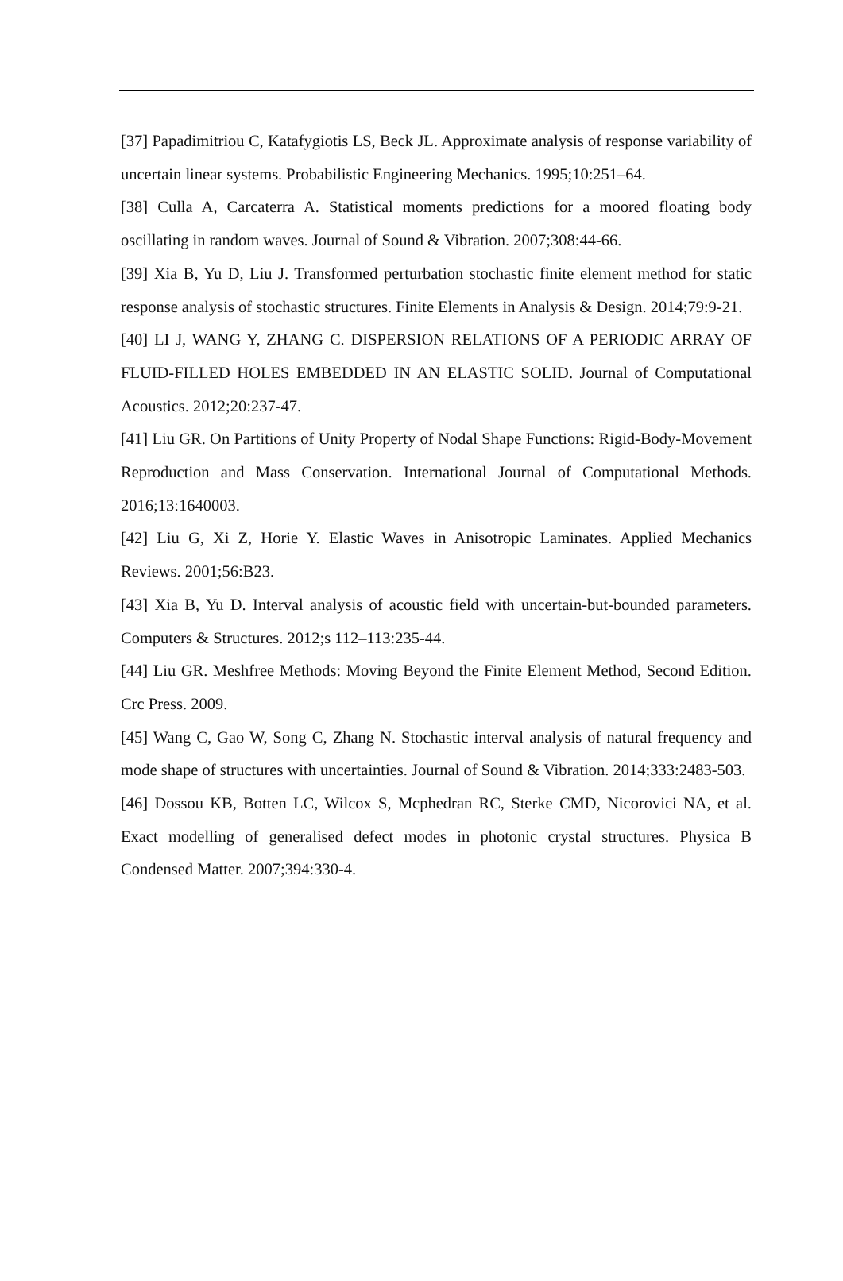[37] Papadimitriou C, Katafygiotis LS, Beck JL. Approximate analysis of response variability of uncertain linear systems. Probabilistic Engineering Mechanics. 1995;10:251–64.
[38] Culla A, Carcaterra A. Statistical moments predictions for a moored floating body oscillating in random waves. Journal of Sound & Vibration. 2007;308:44-66.
[39] Xia B, Yu D, Liu J. Transformed perturbation stochastic finite element method for static response analysis of stochastic structures. Finite Elements in Analysis & Design. 2014;79:9-21.
[40] LI J, WANG Y, ZHANG C. DISPERSION RELATIONS OF A PERIODIC ARRAY OF FLUID-FILLED HOLES EMBEDDED IN AN ELASTIC SOLID. Journal of Computational Acoustics. 2012;20:237-47.
[41] Liu GR. On Partitions of Unity Property of Nodal Shape Functions: Rigid-Body-Movement Reproduction and Mass Conservation. International Journal of Computational Methods. 2016;13:1640003.
[42] Liu G, Xi Z, Horie Y. Elastic Waves in Anisotropic Laminates. Applied Mechanics Reviews. 2001;56:B23.
[43] Xia B, Yu D. Interval analysis of acoustic field with uncertain-but-bounded parameters. Computers & Structures. 2012;s 112–113:235-44.
[44] Liu GR. Meshfree Methods: Moving Beyond the Finite Element Method, Second Edition. Crc Press. 2009.
[45] Wang C, Gao W, Song C, Zhang N. Stochastic interval analysis of natural frequency and mode shape of structures with uncertainties. Journal of Sound & Vibration. 2014;333:2483-503.
[46] Dossou KB, Botten LC, Wilcox S, Mcphedran RC, Sterke CMD, Nicorovici NA, et al. Exact modelling of generalised defect modes in photonic crystal structures. Physica B Condensed Matter. 2007;394:330-4.